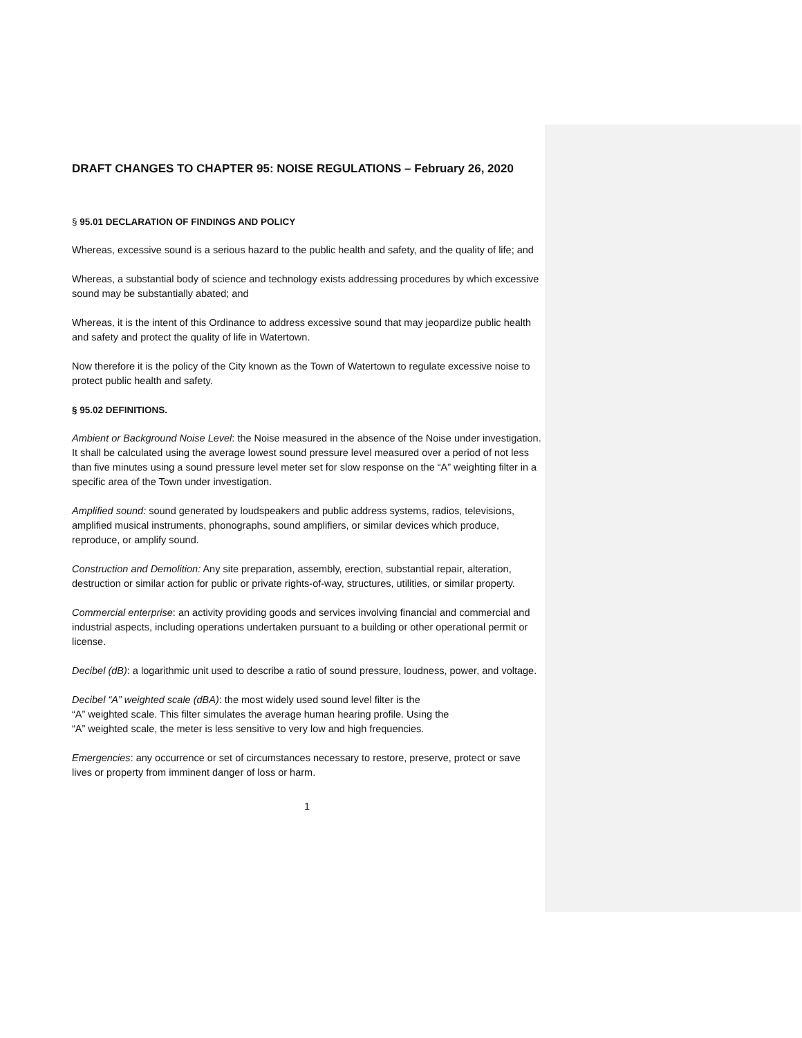DRAFT CHANGES TO CHAPTER 95: NOISE REGULATIONS – February 26, 2020
§ 95.01 DECLARATION OF FINDINGS AND POLICY
Whereas, excessive sound is a serious hazard to the public health and safety, and the quality of life; and
Whereas, a substantial body of science and technology exists addressing procedures by which excessive sound may be substantially abated; and
Whereas, it is the intent of this Ordinance to address excessive sound that may jeopardize public health and safety and protect the quality of life in Watertown.
Now therefore it is the policy of the City known as the Town of Watertown to regulate excessive noise to protect public health and safety.
§ 95.02 DEFINITIONS.
Ambient or Background Noise Level: the Noise measured in the absence of the Noise under investigation. It shall be calculated using the average lowest sound pressure level measured over a period of not less than five minutes using a sound pressure level meter set for slow response on the “A” weighting filter in a specific area of the Town under investigation.
Amplified sound: sound generated by loudspeakers and public address systems, radios, televisions, amplified musical instruments, phonographs, sound amplifiers, or similar devices which produce, reproduce, or amplify sound.
Construction and Demolition: Any site preparation, assembly, erection, substantial repair, alteration, destruction or similar action for public or private rights-of-way, structures, utilities, or similar property.
Commercial enterprise: an activity providing goods and services involving financial and commercial and industrial aspects, including operations undertaken pursuant to a building or other operational permit or license.
Decibel (dB): a logarithmic unit used to describe a ratio of sound pressure, loudness, power, and voltage.
Decibel “A” weighted scale (dBA): the most widely used sound level filter is the
“A” weighted scale. This filter simulates the average human hearing profile. Using the
“A” weighted scale, the meter is less sensitive to very low and high frequencies.
Emergencies: any occurrence or set of circumstances necessary to restore, preserve, protect or save lives or property from imminent danger of loss or harm.
1